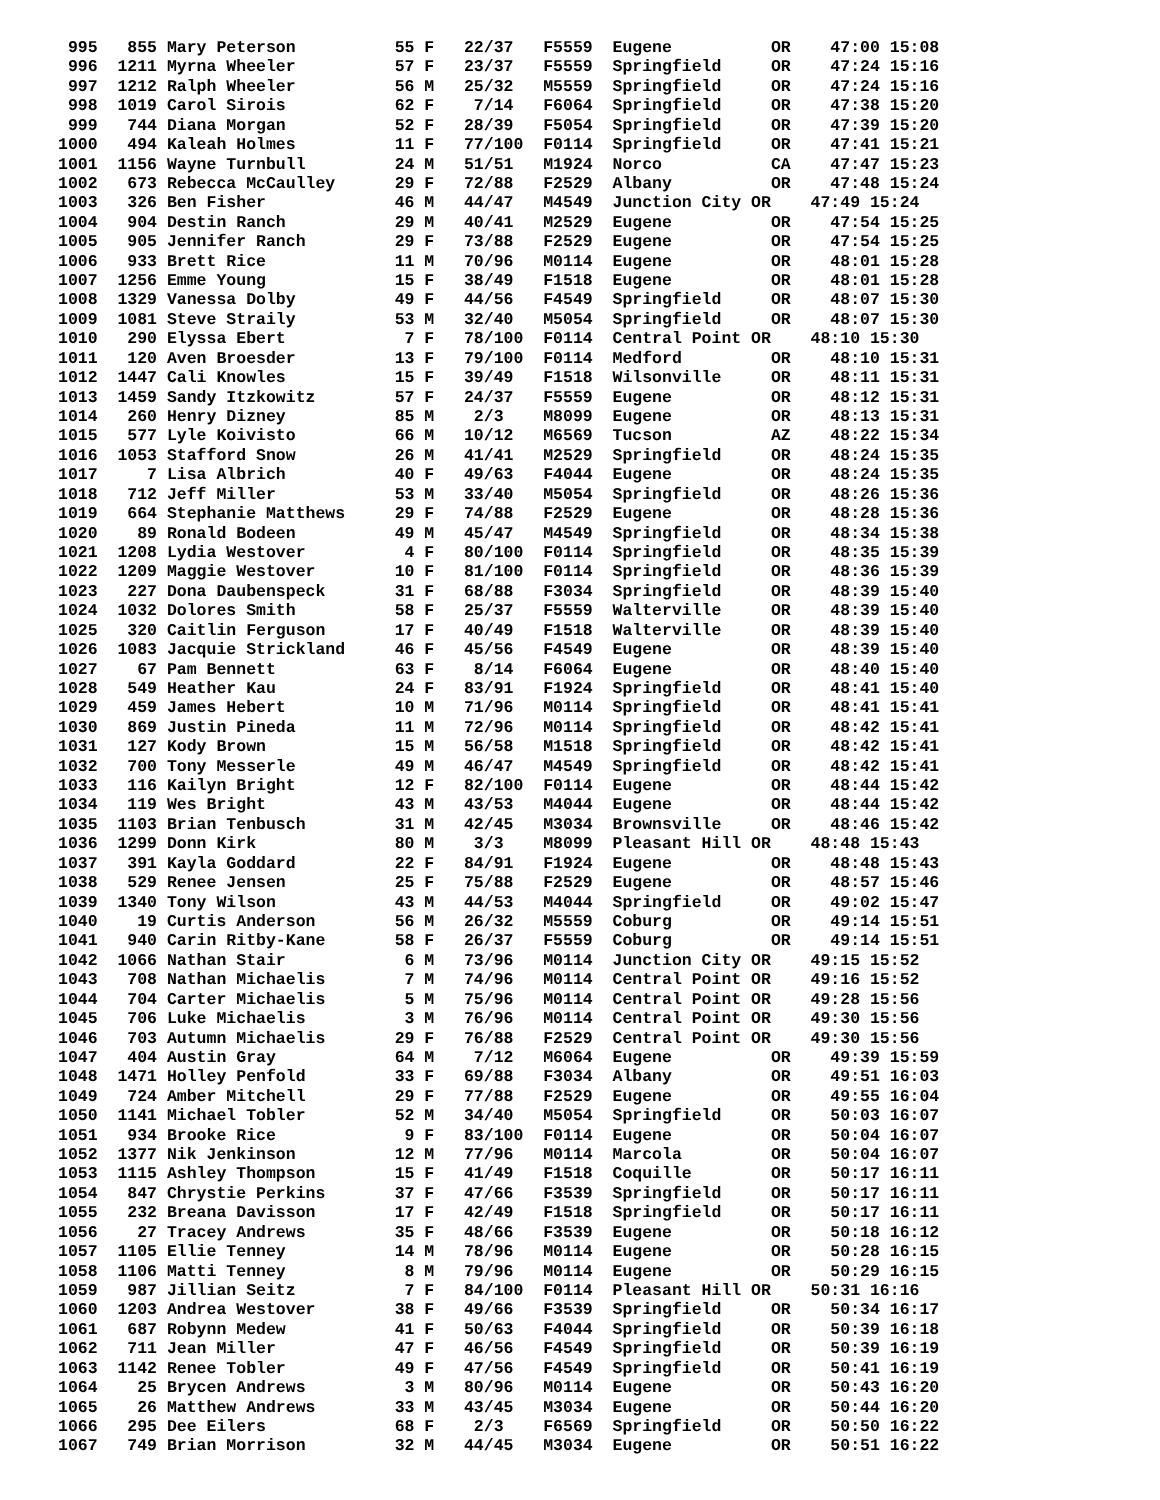995   855 Mary Peterson          55 F   22/37   F5559  Eugene          OR    47:00 15:08
 996  1211 Myrna Wheeler          57 F   23/37   F5559  Springfield     OR    47:24 15:16
 997  1212 Ralph Wheeler          56 M   25/32   M5559  Springfield     OR    47:24 15:16
 998  1019 Carol Sirois           62 F    7/14   F6064  Springfield     OR    47:38 15:20
 999   744 Diana Morgan           52 F   28/39   F5054  Springfield     OR    47:39 15:20
1000   494 Kaleah Holmes          11 F   77/100  F0114  Springfield     OR    47:41 15:21
1001  1156 Wayne Turnbull         24 M   51/51   M1924  Norco           CA    47:47 15:23
1002   673 Rebecca McCaulley      29 F   72/88   F2529  Albany          OR    47:48 15:24
1003   326 Ben Fisher             46 M   44/47   M4549  Junction City OR    47:49 15:24
1004   904 Destin Ranch           29 M   40/41   M2529  Eugene          OR    47:54 15:25
1005   905 Jennifer Ranch         29 F   73/88   F2529  Eugene          OR    47:54 15:25
1006   933 Brett Rice             11 M   70/96   M0114  Eugene          OR    48:01 15:28
1007  1256 Emme Young             15 F   38/49   F1518  Eugene          OR    48:01 15:28
1008  1329 Vanessa Dolby          49 F   44/56   F4549  Springfield     OR    48:07 15:30
1009  1081 Steve Straily          53 M   32/40   M5054  Springfield     OR    48:07 15:30
1010   290 Elyssa Ebert            7 F   78/100  F0114  Central Point OR    48:10 15:30
1011   120 Aven Broesder          13 F   79/100  F0114  Medford         OR    48:10 15:31
1012  1447 Cali Knowles           15 F   39/49   F1518  Wilsonville     OR    48:11 15:31
1013  1459 Sandy Itzkowitz        57 F   24/37   F5559  Eugene          OR    48:12 15:31
1014   260 Henry Dizney           85 M    2/3    M8099  Eugene          OR    48:13 15:31
1015   577 Lyle Koivisto          66 M   10/12   M6569  Tucson          AZ    48:22 15:34
1016  1053 Stafford Snow          26 M   41/41   M2529  Springfield     OR    48:24 15:35
1017     7 Lisa Albrich           40 F   49/63   F4044  Eugene          OR    48:24 15:35
1018   712 Jeff Miller            53 M   33/40   M5054  Springfield     OR    48:26 15:36
1019   664 Stephanie Matthews     29 F   74/88   F2529  Eugene          OR    48:28 15:36
1020    89 Ronald Bodeen          49 M   45/47   M4549  Springfield     OR    48:34 15:38
1021  1208 Lydia Westover          4 F   80/100  F0114  Springfield     OR    48:35 15:39
1022  1209 Maggie Westover        10 F   81/100  F0114  Springfield     OR    48:36 15:39
1023   227 Dona Daubenspeck       31 F   68/88   F3034  Springfield     OR    48:39 15:40
1024  1032 Dolores Smith          58 F   25/37   F5559  Walterville     OR    48:39 15:40
1025   320 Caitlin Ferguson       17 F   40/49   F1518  Walterville     OR    48:39 15:40
1026  1083 Jacquie Strickland     46 F   45/56   F4549  Eugene          OR    48:39 15:40
1027    67 Pam Bennett            63 F    8/14   F6064  Eugene          OR    48:40 15:40
1028   549 Heather Kau            24 F   83/91   F1924  Springfield     OR    48:41 15:40
1029   459 James Hebert           10 M   71/96   M0114  Springfield     OR    48:41 15:41
1030   869 Justin Pineda          11 M   72/96   M0114  Springfield     OR    48:42 15:41
1031   127 Kody Brown             15 M   56/58   M1518  Springfield     OR    48:42 15:41
1032   700 Tony Messerle          49 M   46/47   M4549  Springfield     OR    48:42 15:41
1033   116 Kailyn Bright          12 F   82/100  F0114  Eugene          OR    48:44 15:42
1034   119 Wes Bright             43 M   43/53   M4044  Eugene          OR    48:44 15:42
1035  1103 Brian Tenbusch         31 M   42/45   M3034  Brownsville     OR    48:46 15:42
1036  1299 Donn Kirk              80 M    3/3    M8099  Pleasant Hill OR    48:48 15:43
1037   391 Kayla Goddard          22 F   84/91   F1924  Eugene          OR    48:48 15:43
1038   529 Renee Jensen           25 F   75/88   F2529  Eugene          OR    48:57 15:46
1039  1340 Tony Wilson            43 M   44/53   M4044  Springfield     OR    49:02 15:47
1040    19 Curtis Anderson        56 M   26/32   M5559  Coburg          OR    49:14 15:51
1041   940 Carin Ritby-Kane       58 F   26/37   F5559  Coburg          OR    49:14 15:51
1042  1066 Nathan Stair            6 M   73/96   M0114  Junction City OR    49:15 15:52
1043   708 Nathan Michaelis        7 M   74/96   M0114  Central Point OR    49:16 15:52
1044   704 Carter Michaelis        5 M   75/96   M0114  Central Point OR    49:28 15:56
1045   706 Luke Michaelis          3 M   76/96   M0114  Central Point OR    49:30 15:56
1046   703 Autumn Michaelis       29 F   76/88   F2529  Central Point OR    49:30 15:56
1047   404 Austin Gray            64 M    7/12   M6064  Eugene          OR    49:39 15:59
1048  1471 Holley Penfold         33 F   69/88   F3034  Albany          OR    49:51 16:03
1049   724 Amber Mitchell         29 F   77/88   F2529  Eugene          OR    49:55 16:04
1050  1141 Michael Tobler         52 M   34/40   M5054  Springfield     OR    50:03 16:07
1051   934 Brooke Rice             9 F   83/100  F0114  Eugene          OR    50:04 16:07
1052  1377 Nik Jenkinson          12 M   77/96   M0114  Marcola         OR    50:04 16:07
1053  1115 Ashley Thompson        15 F   41/49   F1518  Coquille        OR    50:17 16:11
1054   847 Chrystie Perkins       37 F   47/66   F3539  Springfield     OR    50:17 16:11
1055   232 Breana Davisson        17 F   42/49   F1518  Springfield     OR    50:17 16:11
1056    27 Tracey Andrews         35 F   48/66   F3539  Eugene          OR    50:18 16:12
1057  1105 Ellie Tenney           14 M   78/96   M0114  Eugene          OR    50:28 16:15
1058  1106 Matti Tenney            8 M   79/96   M0114  Eugene          OR    50:29 16:15
1059   987 Jillian Seitz           7 F   84/100  F0114  Pleasant Hill OR    50:31 16:16
1060  1203 Andrea Westover        38 F   49/66   F3539  Springfield     OR    50:34 16:17
1061   687 Robynn Medew           41 F   50/63   F4044  Springfield     OR    50:39 16:18
1062   711 Jean Miller            47 F   46/56   F4549  Springfield     OR    50:39 16:19
1063  1142 Renee Tobler           49 F   47/56   F4549  Springfield     OR    50:41 16:19
1064    25 Brycen Andrews          3 M   80/96   M0114  Eugene          OR    50:43 16:20
1065    26 Matthew Andrews        33 M   43/45   M3034  Eugene          OR    50:44 16:20
1066   295 Dee Eilers             68 F    2/3    F6569  Springfield     OR    50:50 16:22
1067   749 Brian Morrison         32 M   44/45   M3034  Eugene          OR    50:51 16:22